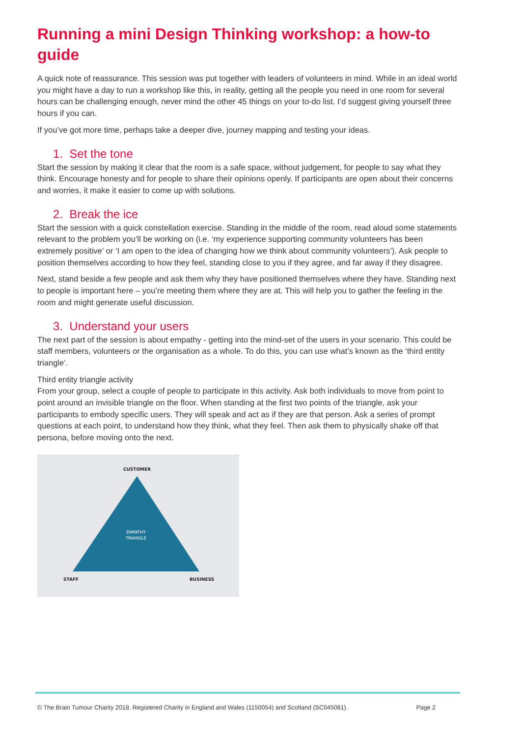Running a mini Design Thinking workshop: a how-to guide
A quick note of reassurance. This session was put together with leaders of volunteers in mind. While in an ideal world you might have a day to run a workshop like this, in reality, getting all the people you need in one room for several hours can be challenging enough, never mind the other 45 things on your to-do list. I’d suggest giving yourself three hours if you can.
If you’ve got more time, perhaps take a deeper dive, journey mapping and testing your ideas.
1. Set the tone
Start the session by making it clear that the room is a safe space, without judgement, for people to say what they think. Encourage honesty and for people to share their opinions openly. If participants are open about their concerns and worries, it make it easier to come up with solutions.
2. Break the ice
Start the session with a quick constellation exercise. Standing in the middle of the room, read aloud some statements relevant to the problem you’ll be working on (i.e. ‘my experience supporting community volunteers has been extremely positive’ or ‘I am open to the idea of changing how we think about community volunteers’). Ask people to position themselves according to how they feel, standing close to you if they agree, and far away if they disagree.
Next, stand beside a few people and ask them why they have positioned themselves where they have. Standing next to people is important here – you’re meeting them where they are at. This will help you to gather the feeling in the room and might generate useful discussion.
3. Understand your users
The next part of the session is about empathy - getting into the mind-set of the users in your scenario. This could be staff members, volunteers or the organisation as a whole. To do this, you can use what’s known as the ‘third entity triangle’.
Third entity triangle activity
From your group, select a couple of people to participate in this activity. Ask both individuals to move from point to point around an invisible triangle on the floor. When standing at the first two points of the triangle, ask your participants to embody specific users. They will speak and act as if they are that person. Ask a series of prompt questions at each point, to understand how they think, what they feel. Then ask them to physically shake off that persona, before moving onto the next.
CUSTOMER
EMPATHY
TRIANGLE
STAFF
BUSINESS
© The Brain Tumour Charity 2018. Registered Charity in England and Wales (1150054) and Scotland (SC045081). Page 2